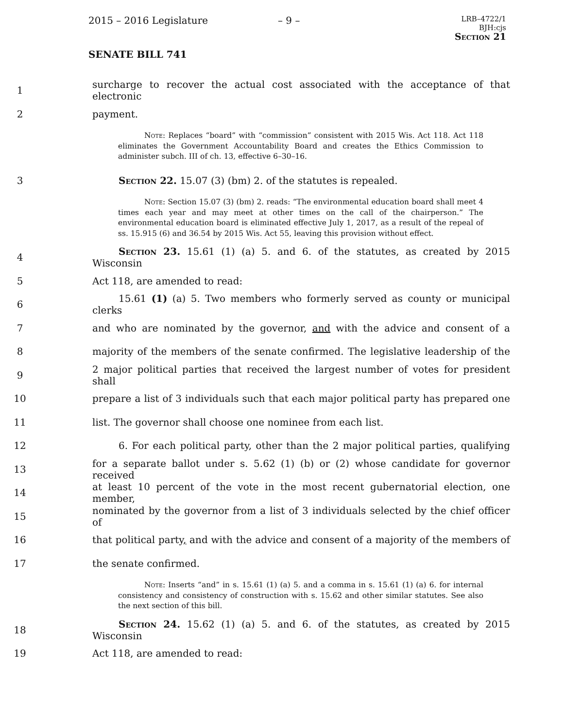2015 – 2016 Legislature – 9 –
LRB–4722/1
BJH:cjs
Section 21
SENATE BILL 741
1 surcharge to recover the actual cost associated with the acceptance of that electronic
2 payment.
Note: Replaces “board” with “commission” consistent with 2015 Wis. Act 118. Act 118 eliminates the Government Accountability Board and creates the Ethics Commission to administer subch. III of ch. 13, effective 6–30–16.
3 Section 22. 15.07 (3) (bm) 2. of the statutes is repealed.
Note: Section 15.07 (3) (bm) 2. reads: “The environmental education board shall meet 4 times each year and may meet at other times on the call of the chairperson.” The environmental education board is eliminated effective July 1, 2017, as a result of the repeal of ss. 15.915 (6) and 36.54 by 2015 Wis. Act 55, leaving this provision without effect.
4 Section 23. 15.61 (1) (a) 5. and 6. of the statutes, as created by 2015 Wisconsin
5 Act 118, are amended to read:
6 15.61 (1) (a) 5. Two members who formerly served as county or municipal clerks
7 and who are nominated by the governor, and with the advice and consent of a
8 majority of the members of the senate confirmed. The legislative leadership of the
9 2 major political parties that received the largest number of votes for president shall
10 prepare a list of 3 individuals such that each major political party has prepared one
11 list. The governor shall choose one nominee from each list.
12 6. For each political party, other than the 2 major political parties, qualifying
13 for a separate ballot under s. 5.62 (1) (b) or (2) whose candidate for governor received
14 at least 10 percent of the vote in the most recent gubernatorial election, one member,
15 nominated by the governor from a list of 3 individuals selected by the chief officer of
16 that political party, and with the advice and consent of a majority of the members of
17 the senate confirmed.
Note: Inserts “and” in s. 15.61 (1) (a) 5. and a comma in s. 15.61 (1) (a) 6. for internal consistency and consistency of construction with s. 15.62 and other similar statutes. See also the next section of this bill.
18 Section 24. 15.62 (1) (a) 5. and 6. of the statutes, as created by 2015 Wisconsin
19 Act 118, are amended to read: